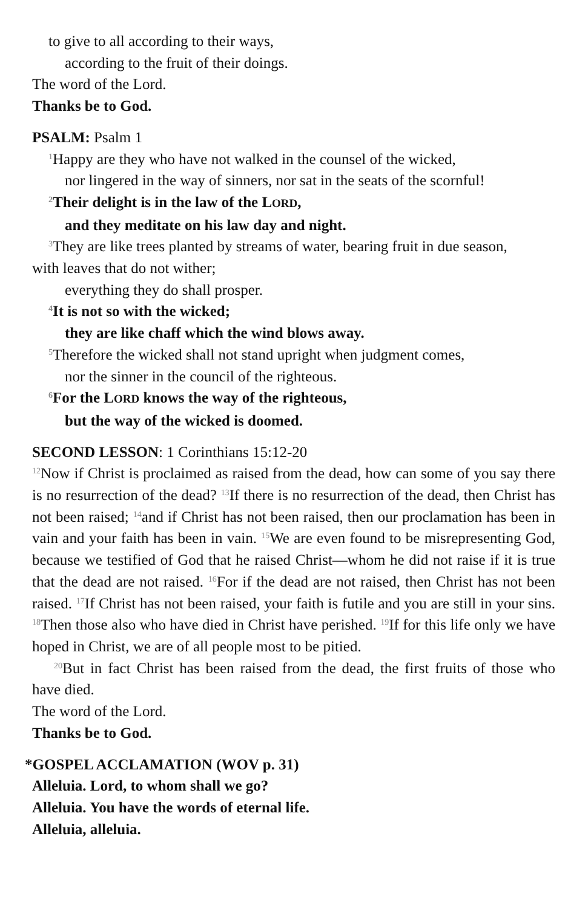to give to all according to their ways,
according to the fruit of their doings.
The word of the Lord.
Thanks be to God.
PSALM: Psalm 1
<sup>1</sup> Happy are they who have not walked in the counsel of the wicked,
nor lingered in the way of sinners, nor sat in the seats of the scornful!
<sup>2</sup> Their delight is in the law of the LORD,
and they meditate on his law day and night.
<sup>3</sup> They are like trees planted by streams of water, bearing fruit in due season,
with leaves that do not wither;
everything they do shall prosper.
<sup>4</sup> It is not so with the wicked;
they are like chaff which the wind blows away.
<sup>5</sup> Therefore the wicked shall not stand upright when judgment comes,
nor the sinner in the council of the righteous.
<sup>6</sup> For the LORD knows the way of the righteous,
but the way of the wicked is doomed.
SECOND LESSON: 1 Corinthians 15:12-20
<sup>12</sup> Now if Christ is proclaimed as raised from the dead, how can some of you say there is no resurrection of the dead? <sup>13</sup>If there is no resurrection of the dead, then Christ has not been raised; <sup>14</sup>and if Christ has not been raised, then our proclamation has been in vain and your faith has been in vain. <sup>15</sup>We are even found to be misrepresenting God, because we testified of God that he raised Christ—whom he did not raise if it is true that the dead are not raised. <sup>16</sup>For if the dead are not raised, then Christ has not been raised. <sup>17</sup>If Christ has not been raised, your faith is futile and you are still in your sins. <sup>18</sup>Then those also who have died in Christ have perished. <sup>19</sup>If for this life only we have hoped in Christ, we are of all people most to be pitied.
<sup>20</sup> But in fact Christ has been raised from the dead, the first fruits of those who have died.
The word of the Lord.
Thanks be to God.
*GOSPEL ACCLAMATION (WOV p. 31)
Alleluia. Lord, to whom shall we go?
Alleluia. You have the words of eternal life.
Alleluia, alleluia.